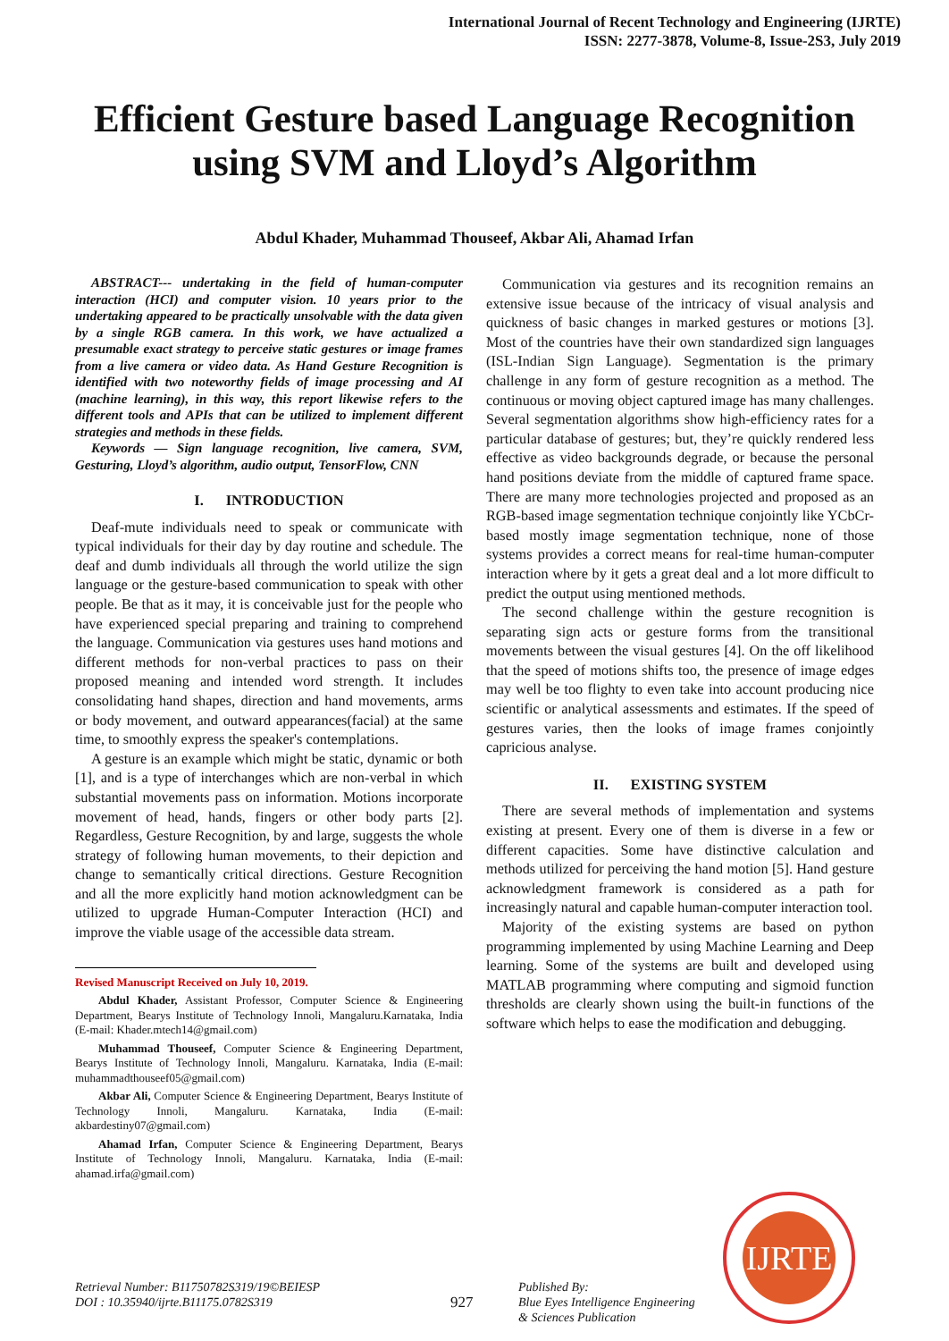International Journal of Recent Technology and Engineering (IJRTE)
ISSN: 2277-3878, Volume-8, Issue-2S3, July 2019
Efficient Gesture based Language Recognition using SVM and Lloyd’s Algorithm
Abdul Khader, Muhammad Thouseef, Akbar Ali, Ahamad Irfan
ABSTRACT--- undertaking in the field of human-computer interaction (HCI) and computer vision. 10 years prior to the undertaking appeared to be practically unsolvable with the data given by a single RGB camera. In this work, we have actualized a presumable exact strategy to perceive static gestures or image frames from a live camera or video data. As Hand Gesture Recognition is identified with two noteworthy fields of image processing and AI (machine learning), in this way, this report likewise refers to the different tools and APIs that can be utilized to implement different strategies and methods in these fields.
Keywords — Sign language recognition, live camera, SVM, Gesturing, Lloyd’s algorithm, audio output, TensorFlow, CNN
I. INTRODUCTION
Deaf-mute individuals need to speak or communicate with typical individuals for their day by day routine and schedule. The deaf and dumb individuals all through the world utilize the sign language or the gesture-based communication to speak with other people. Be that as it may, it is conceivable just for the people who have experienced special preparing and training to comprehend the language. Communication via gestures uses hand motions and different methods for non-verbal practices to pass on their proposed meaning and intended word strength. It includes consolidating hand shapes, direction and hand movements, arms or body movement, and outward appearances(facial) at the same time, to smoothly express the speaker's contemplations.
A gesture is an example which might be static, dynamic or both [1], and is a type of interchanges which are non-verbal in which substantial movements pass on information. Motions incorporate movement of head, hands, fingers or other body parts [2]. Regardless, Gesture Recognition, by and large, suggests the whole strategy of following human movements, to their depiction and change to semantically critical directions. Gesture Recognition and all the more explicitly hand motion acknowledgment can be utilized to upgrade Human-Computer Interaction (HCI) and improve the viable usage of the accessible data stream.
Revised Manuscript Received on July 10, 2019.
Abdul Khader, Assistant Professor, Computer Science & Engineering Department, Bearys Institute of Technology Innoli, Mangaluru.Karnataka, India (E-mail: Khader.mtech14@gmail.com)
Muhammad Thouseef, Computer Science & Engineering Department, Bearys Institute of Technology Innoli, Mangaluru. Karnataka, India (E-mail: muhammadthouseef05@gmail.com)
Akbar Ali, Computer Science & Engineering Department, Bearys Institute of Technology Innoli, Mangaluru. Karnataka, India (E-mail: akbardestiny07@gmail.com)
Ahamad Irfan, Computer Science & Engineering Department, Bearys Institute of Technology Innoli, Mangaluru. Karnataka, India (E-mail: ahamad.irfa@gmail.com)
Communication via gestures and its recognition remains an extensive issue because of the intricacy of visual analysis and quickness of basic changes in marked gestures or motions [3]. Most of the countries have their own standardized sign languages (ISL-Indian Sign Language). Segmentation is the primary challenge in any form of gesture recognition as a method. The continuous or moving object captured image has many challenges. Several segmentation algorithms show high-efficiency rates for a particular database of gestures; but, they’re quickly rendered less effective as video backgrounds degrade, or because the personal hand positions deviate from the middle of captured frame space. There are many more technologies projected and proposed as an RGB-based image segmentation technique conjointly like YCbCr- based mostly image segmentation technique, none of those systems provides a correct means for real-time human-computer interaction where by it gets a great deal and a lot more difficult to predict the output using mentioned methods.
The second challenge within the gesture recognition is separating sign acts or gesture forms from the transitional movements between the visual gestures [4]. On the off likelihood that the speed of motions shifts too, the presence of image edges may well be too flighty to even take into account producing nice scientific or analytical assessments and estimates. If the speed of gestures varies, then the looks of image frames conjointly capricious analyse.
II. EXISTING SYSTEM
There are several methods of implementation and systems existing at present. Every one of them is diverse in a few or different capacities. Some have distinctive calculation and methods utilized for perceiving the hand motion [5]. Hand gesture acknowledgment framework is considered as a path for increasingly natural and capable human-computer interaction tool.
Majority of the existing systems are based on python programming implemented by using Machine Learning and Deep learning. Some of the systems are built and developed using MATLAB programming where computing and sigmoid function thresholds are clearly shown using the built-in functions of the software which helps to ease the modification and debugging.
Retrieval Number: B11750782S319/19©BEIESP
DOI : 10.35940/ijrte.B11175.0782S319
927
Published By:
Blue Eyes Intelligence Engineering
& Sciences Publication
IJRTE